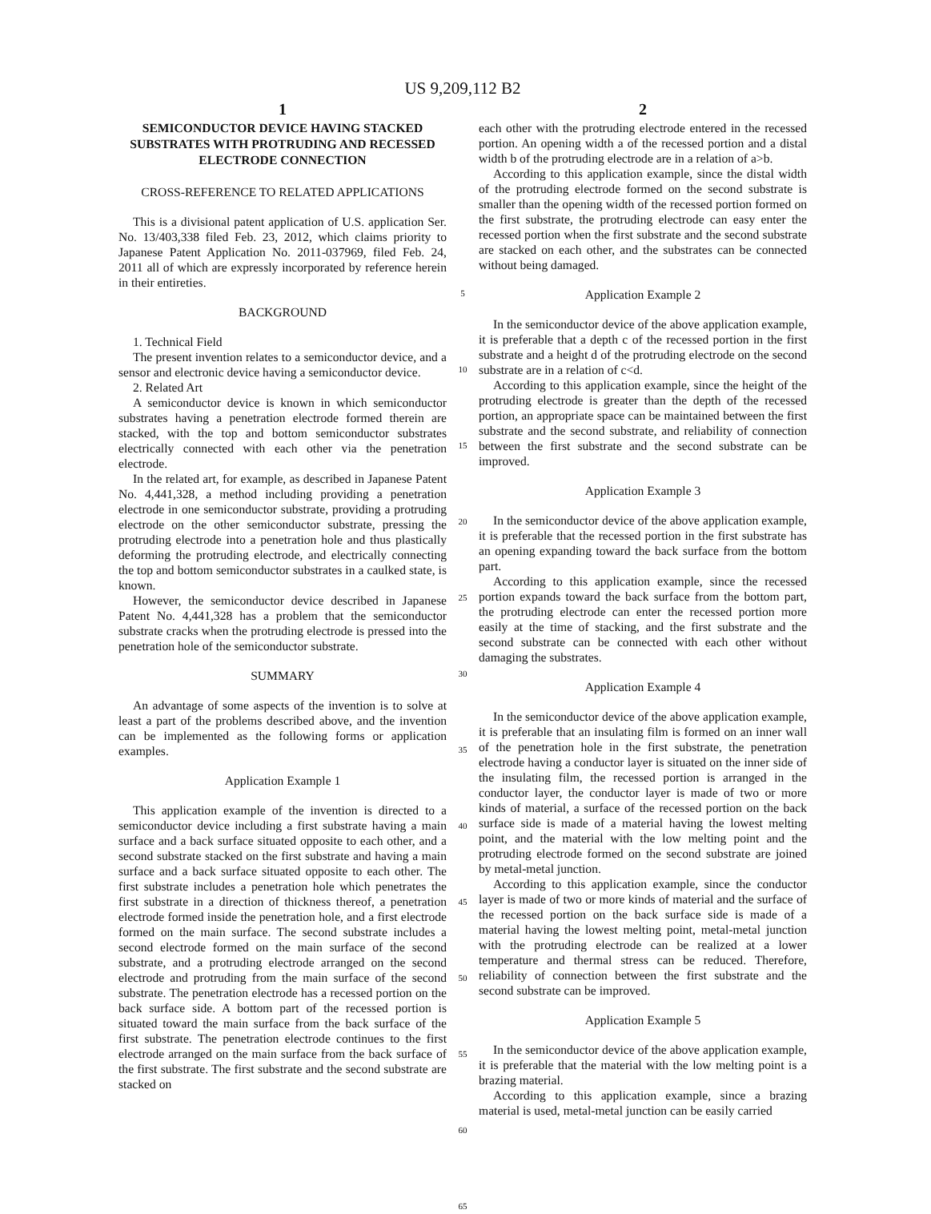US 9,209,112 B2
1
SEMICONDUCTOR DEVICE HAVING STACKED SUBSTRATES WITH PROTRUDING AND RECESSED ELECTRODE CONNECTION
CROSS-REFERENCE TO RELATED APPLICATIONS
This is a divisional patent application of U.S. application Ser. No. 13/403,338 filed Feb. 23, 2012, which claims priority to Japanese Patent Application No. 2011-037969, filed Feb. 24, 2011 all of which are expressly incorporated by reference herein in their entireties.
BACKGROUND
1. Technical Field
The present invention relates to a semiconductor device, and a sensor and electronic device having a semiconductor device.
2. Related Art
A semiconductor device is known in which semiconductor substrates having a penetration electrode formed therein are stacked, with the top and bottom semiconductor substrates electrically connected with each other via the penetration electrode.
In the related art, for example, as described in Japanese Patent No. 4,441,328, a method including providing a penetration electrode in one semiconductor substrate, providing a protruding electrode on the other semiconductor substrate, pressing the protruding electrode into a penetration hole and thus plastically deforming the protruding electrode, and electrically connecting the top and bottom semiconductor substrates in a caulked state, is known.
However, the semiconductor device described in Japanese Patent No. 4,441,328 has a problem that the semiconductor substrate cracks when the protruding electrode is pressed into the penetration hole of the semiconductor substrate.
SUMMARY
An advantage of some aspects of the invention is to solve at least a part of the problems described above, and the invention can be implemented as the following forms or application examples.
Application Example 1
This application example of the invention is directed to a semiconductor device including a first substrate having a main surface and a back surface situated opposite to each other, and a second substrate stacked on the first substrate and having a main surface and a back surface situated opposite to each other. The first substrate includes a penetration hole which penetrates the first substrate in a direction of thickness thereof, a penetration electrode formed inside the penetration hole, and a first electrode formed on the main surface. The second substrate includes a second electrode formed on the main surface of the second substrate, and a protruding electrode arranged on the second electrode and protruding from the main surface of the second substrate. The penetration electrode has a recessed portion on the back surface side. A bottom part of the recessed portion is situated toward the main surface from the back surface of the first substrate. The penetration electrode continues to the first electrode arranged on the main surface from the back surface of the first substrate. The first substrate and the second substrate are stacked on
5
10
15
20
25
30
35
40
45
50
55
60
65
2
each other with the protruding electrode entered in the recessed portion. An opening width a of the recessed portion and a distal width b of the protruding electrode are in a relation of a>b.
According to this application example, since the distal width of the protruding electrode formed on the second substrate is smaller than the opening width of the recessed portion formed on the first substrate, the protruding electrode can easy enter the recessed portion when the first substrate and the second substrate are stacked on each other, and the substrates can be connected without being damaged.
Application Example 2
In the semiconductor device of the above application example, it is preferable that a depth c of the recessed portion in the first substrate and a height d of the protruding electrode on the second substrate are in a relation of c<d.
According to this application example, since the height of the protruding electrode is greater than the depth of the recessed portion, an appropriate space can be maintained between the first substrate and the second substrate, and reliability of connection between the first substrate and the second substrate can be improved.
Application Example 3
In the semiconductor device of the above application example, it is preferable that the recessed portion in the first substrate has an opening expanding toward the back surface from the bottom part.
According to this application example, since the recessed portion expands toward the back surface from the bottom part, the protruding electrode can enter the recessed portion more easily at the time of stacking, and the first substrate and the second substrate can be connected with each other without damaging the substrates.
Application Example 4
In the semiconductor device of the above application example, it is preferable that an insulating film is formed on an inner wall of the penetration hole in the first substrate, the penetration electrode having a conductor layer is situated on the inner side of the insulating film, the recessed portion is arranged in the conductor layer, the conductor layer is made of two or more kinds of material, a surface of the recessed portion on the back surface side is made of a material having the lowest melting point, and the material with the low melting point and the protruding electrode formed on the second substrate are joined by metal-metal junction.
According to this application example, since the conductor layer is made of two or more kinds of material and the surface of the recessed portion on the back surface side is made of a material having the lowest melting point, metal-metal junction with the protruding electrode can be realized at a lower temperature and thermal stress can be reduced. Therefore, reliability of connection between the first substrate and the second substrate can be improved.
Application Example 5
In the semiconductor device of the above application example, it is preferable that the material with the low melting point is a brazing material.
According to this application example, since a brazing material is used, metal-metal junction can be easily carried